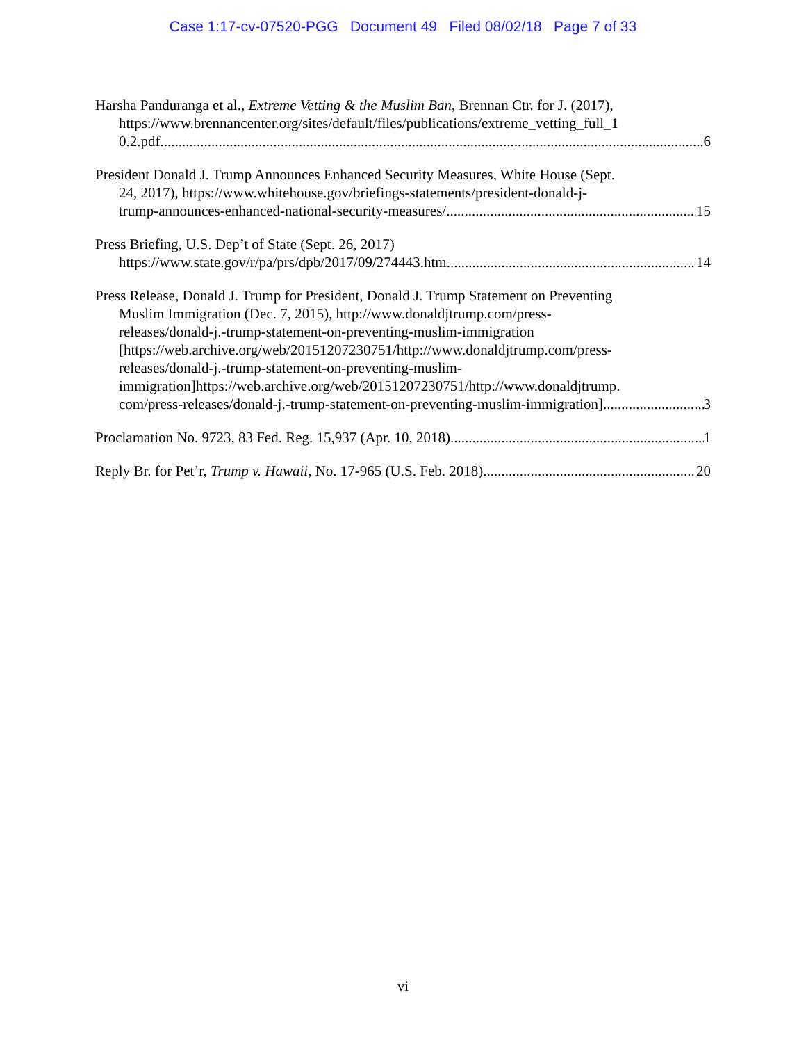Case 1:17-cv-07520-PGG Document 49 Filed 08/02/18 Page 7 of 33
Harsha Panduranga et al., Extreme Vetting & the Muslim Ban, Brennan Ctr. for J. (2017),
https://www.brennancenter.org/sites/default/files/publications/extreme_vetting_full_1
0.2.pdf 6
President Donald J. Trump Announces Enhanced Security Measures, White House (Sept.
24, 2017), https://www.whitehouse.gov/briefings-statements/president-donald-j-
trump-announces-enhanced-national-security-measures/ 15
Press Briefing, U.S. Dep’t of State (Sept. 26, 2017)
https://www.state.gov/r/pa/prs/dpb/2017/09/274443.htm 14
Press Release, Donald J. Trump for President, Donald J. Trump Statement on Preventing
Muslim Immigration (Dec. 7, 2015), http://www.donaldjtrump.com/press-
releases/donald-j.-trump-statement-on-preventing-muslim-immigration
[https://web.archive.org/web/20151207230751/http://www.donaldjtrump.com/press-
releases/donald-j.-trump-statement-on-preventing-muslim-
immigration]https://web.archive.org/web/20151207230751/http://www.donaldjtrump.
com/press-releases/donald-j.-trump-statement-on-preventing-muslim-immigration] 3
Proclamation No. 9723, 83 Fed. Reg. 15,937 (Apr. 10, 2018) 1
Reply Br. for Pet’r, Trump v. Hawaii, No. 17-965 (U.S. Feb. 2018) 20
vi